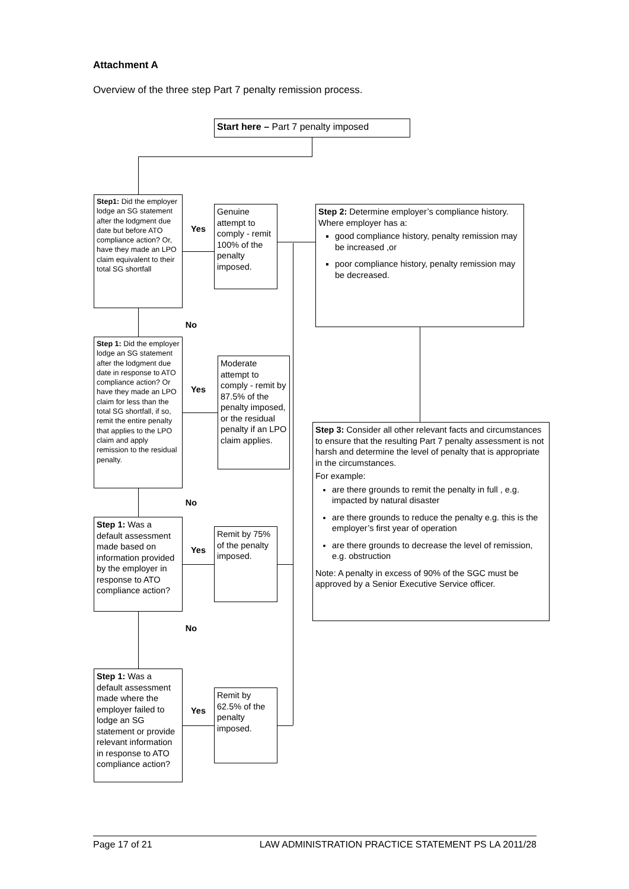Attachment A
Overview of the three step Part 7 penalty remission process.
Start here – Part 7 penalty imposed
Step1: Did the employer lodge an SG statement after the lodgment due date but before ATO compliance action? Or, have they made an LPO claim equivalent to their total SG shortfall
No
Step 1: Did the employer lodge an SG statement after the lodgment due date in response to ATO compliance action? Or have they made an LPO claim for less than the total SG shortfall, if so, remit the entire penalty that applies to the LPO claim and apply remission to the residual penalty.
No
Step 1: Was a default assessment made based on information provided by the employer in response to ATO compliance action?
No
Step 1: Was a default assessment made where the employer failed to lodge an SG statement or provide relevant information in response to ATO compliance action?
Yes
Yes
Yes
Yes
Genuine attempt to comply - remit 100% of the penalty imposed.
Moderate attempt to comply - remit by 87.5% of the penalty imposed, or the residual penalty if an LPO claim applies.
Remit by 75% of the penalty imposed.
Remit by 62.5% of the penalty imposed.
Step 2: Determine employer’s compliance history. Where employer has a:
good compliance history, penalty remission may be increased ,or
poor compliance history, penalty remission may be decreased.
Step 3: Consider all other relevant facts and circumstances to ensure that the resulting Part 7 penalty assessment is not harsh and determine the level of penalty that is appropriate in the circumstances.
For example:
are there grounds to remit the penalty in full , e.g. impacted by natural disaster
are there grounds to reduce the penalty e.g. this is the employer’s first year of operation
are there grounds to decrease the level of remission, e.g. obstruction
Note: A penalty in excess of 90% of the SGC must be approved by a Senior Executive Service officer.
Page 17 of 21 LAW ADMINISTRATION PRACTICE STATEMENT PS LA 2011/28